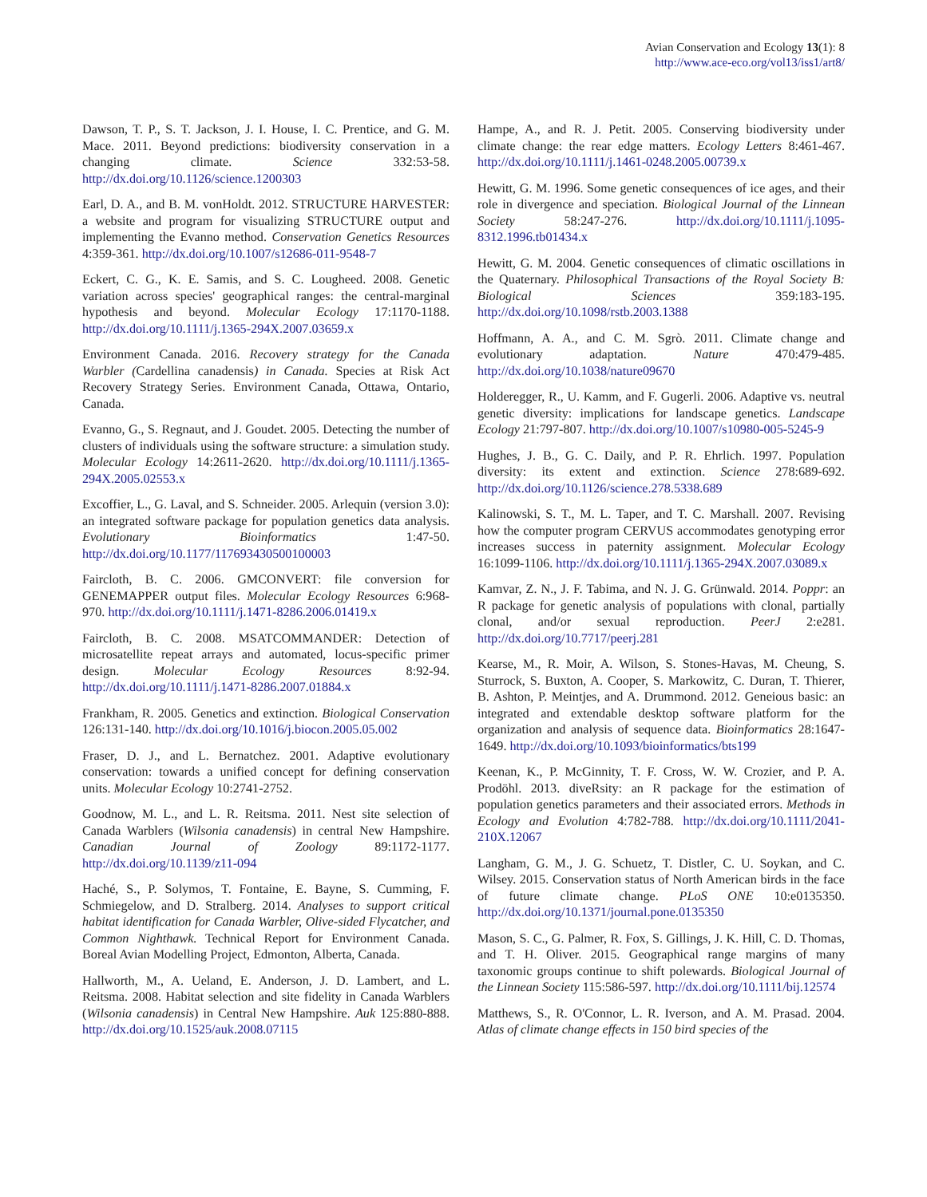Avian Conservation and Ecology 13(1): 8
http://www.ace-eco.org/vol13/iss1/art8/
Dawson, T. P., S. T. Jackson, J. I. House, I. C. Prentice, and G. M. Mace. 2011. Beyond predictions: biodiversity conservation in a changing climate. Science 332:53-58. http://dx.doi.org/10.1126/science.1200303
Earl, D. A., and B. M. vonHoldt. 2012. STRUCTURE HARVESTER: a website and program for visualizing STRUCTURE output and implementing the Evanno method. Conservation Genetics Resources 4:359-361. http://dx.doi.org/10.1007/s12686-011-9548-7
Eckert, C. G., K. E. Samis, and S. C. Lougheed. 2008. Genetic variation across species' geographical ranges: the central-marginal hypothesis and beyond. Molecular Ecology 17:1170-1188. http://dx.doi.org/10.1111/j.1365-294X.2007.03659.x
Environment Canada. 2016. Recovery strategy for the Canada Warbler (Cardellina canadensis) in Canada. Species at Risk Act Recovery Strategy Series. Environment Canada, Ottawa, Ontario, Canada.
Evanno, G., S. Regnaut, and J. Goudet. 2005. Detecting the number of clusters of individuals using the software structure: a simulation study. Molecular Ecology 14:2611-2620. http://dx.doi.org/10.1111/j.1365-294X.2005.02553.x
Excoffier, L., G. Laval, and S. Schneider. 2005. Arlequin (version 3.0): an integrated software package for population genetics data analysis. Evolutionary Bioinformatics 1:47-50. http://dx.doi.org/10.1177/117693430500100003
Faircloth, B. C. 2006. GMCONVERT: file conversion for GENEMAPPER output files. Molecular Ecology Resources 6:968-970. http://dx.doi.org/10.1111/j.1471-8286.2006.01419.x
Faircloth, B. C. 2008. MSATCOMMANDER: Detection of microsatellite repeat arrays and automated, locus-specific primer design. Molecular Ecology Resources 8:92-94. http://dx.doi.org/10.1111/j.1471-8286.2007.01884.x
Frankham, R. 2005. Genetics and extinction. Biological Conservation 126:131-140. http://dx.doi.org/10.1016/j.biocon.2005.05.002
Fraser, D. J., and L. Bernatchez. 2001. Adaptive evolutionary conservation: towards a unified concept for defining conservation units. Molecular Ecology 10:2741-2752.
Goodnow, M. L., and L. R. Reitsma. 2011. Nest site selection of Canada Warblers (Wilsonia canadensis) in central New Hampshire. Canadian Journal of Zoology 89:1172-1177. http://dx.doi.org/10.1139/z11-094
Haché, S., P. Solymos, T. Fontaine, E. Bayne, S. Cumming, F. Schmiegelow, and D. Stralberg. 2014. Analyses to support critical habitat identification for Canada Warbler, Olive-sided Flycatcher, and Common Nighthawk. Technical Report for Environment Canada. Boreal Avian Modelling Project, Edmonton, Alberta, Canada.
Hallworth, M., A. Ueland, E. Anderson, J. D. Lambert, and L. Reitsma. 2008. Habitat selection and site fidelity in Canada Warblers (Wilsonia canadensis) in Central New Hampshire. Auk 125:880-888. http://dx.doi.org/10.1525/auk.2008.07115
Hampe, A., and R. J. Petit. 2005. Conserving biodiversity under climate change: the rear edge matters. Ecology Letters 8:461-467. http://dx.doi.org/10.1111/j.1461-0248.2005.00739.x
Hewitt, G. M. 1996. Some genetic consequences of ice ages, and their role in divergence and speciation. Biological Journal of the Linnean Society 58:247-276. http://dx.doi.org/10.1111/j.1095-8312.1996.tb01434.x
Hewitt, G. M. 2004. Genetic consequences of climatic oscillations in the Quaternary. Philosophical Transactions of the Royal Society B: Biological Sciences 359:183-195. http://dx.doi.org/10.1098/rstb.2003.1388
Hoffmann, A. A., and C. M. Sgrò. 2011. Climate change and evolutionary adaptation. Nature 470:479-485. http://dx.doi.org/10.1038/nature09670
Holderegger, R., U. Kamm, and F. Gugerli. 2006. Adaptive vs. neutral genetic diversity: implications for landscape genetics. Landscape Ecology 21:797-807. http://dx.doi.org/10.1007/s10980-005-5245-9
Hughes, J. B., G. C. Daily, and P. R. Ehrlich. 1997. Population diversity: its extent and extinction. Science 278:689-692. http://dx.doi.org/10.1126/science.278.5338.689
Kalinowski, S. T., M. L. Taper, and T. C. Marshall. 2007. Revising how the computer program CERVUS accommodates genotyping error increases success in paternity assignment. Molecular Ecology 16:1099-1106. http://dx.doi.org/10.1111/j.1365-294X.2007.03089.x
Kamvar, Z. N., J. F. Tabima, and N. J. G. Grünwald. 2014. Poppr: an R package for genetic analysis of populations with clonal, partially clonal, and/or sexual reproduction. PeerJ 2:e281. http://dx.doi.org/10.7717/peerj.281
Kearse, M., R. Moir, A. Wilson, S. Stones-Havas, M. Cheung, S. Sturrock, S. Buxton, A. Cooper, S. Markowitz, C. Duran, T. Thierer, B. Ashton, P. Meintjes, and A. Drummond. 2012. Geneious basic: an integrated and extendable desktop software platform for the organization and analysis of sequence data. Bioinformatics 28:1647-1649. http://dx.doi.org/10.1093/bioinformatics/bts199
Keenan, K., P. McGinnity, T. F. Cross, W. W. Crozier, and P. A. Prodöhl. 2013. diveRsity: an R package for the estimation of population genetics parameters and their associated errors. Methods in Ecology and Evolution 4:782-788. http://dx.doi.org/10.1111/2041-210X.12067
Langham, G. M., J. G. Schuetz, T. Distler, C. U. Soykan, and C. Wilsey. 2015. Conservation status of North American birds in the face of future climate change. PLoS ONE 10:e0135350. http://dx.doi.org/10.1371/journal.pone.0135350
Mason, S. C., G. Palmer, R. Fox, S. Gillings, J. K. Hill, C. D. Thomas, and T. H. Oliver. 2015. Geographical range margins of many taxonomic groups continue to shift polewards. Biological Journal of the Linnean Society 115:586-597. http://dx.doi.org/10.1111/bij.12574
Matthews, S., R. O'Connor, L. R. Iverson, and A. M. Prasad. 2004. Atlas of climate change effects in 150 bird species of the